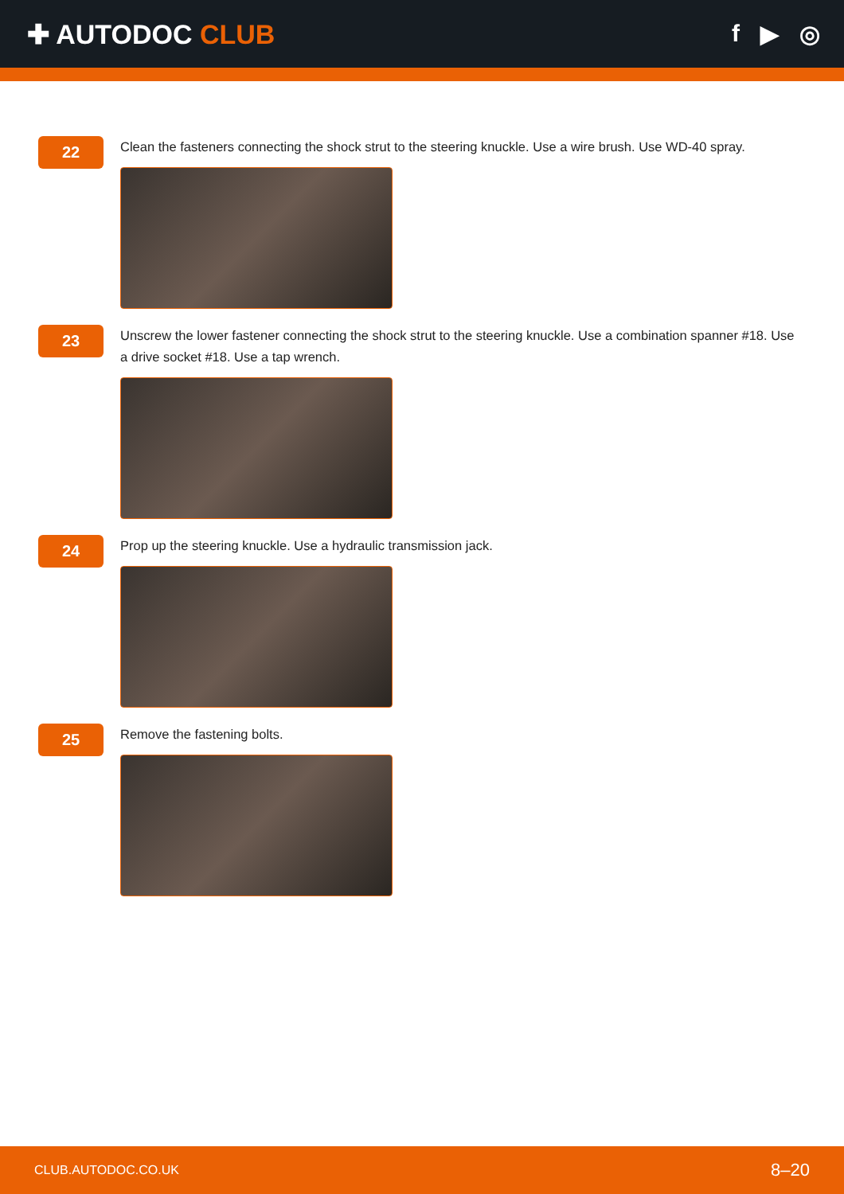✚ AUTODOC CLUB f ▶ ◎
22
Clean the fasteners connecting the shock strut to the steering knuckle. Use a wire brush. Use WD-40 spray.
23
Unscrew the lower fastener connecting the shock strut to the steering knuckle. Use a combination spanner #18. Use a drive socket #18. Use a tap wrench.
24
Prop up the steering knuckle. Use a hydraulic transmission jack.
25
Remove the fastening bolts.
CLUB.AUTODOC.CO.UK 8–20